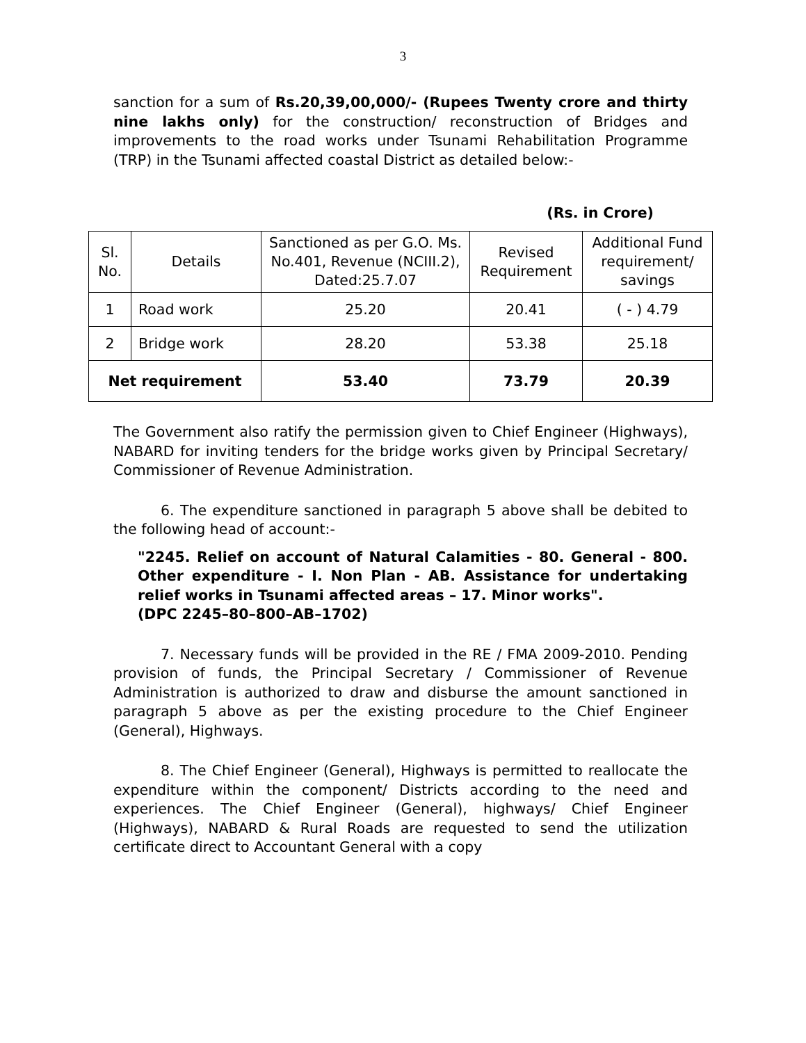3
sanction for a sum of Rs.20,39,00,000/- (Rupees Twenty crore and thirty nine lakhs only) for the construction/ reconstruction of Bridges and improvements to the road works under Tsunami Rehabilitation Programme (TRP) in the Tsunami affected coastal District as detailed below:-
(Rs. in Crore)
| Sl. No. | Details | Sanctioned as per G.O. Ms. No.401, Revenue (NCIII.2), Dated:25.7.07 | Revised Requirement | Additional Fund requirement/ savings |
| --- | --- | --- | --- | --- |
| 1 | Road work | 25.20 | 20.41 | ( - ) 4.79 |
| 2 | Bridge work | 28.20 | 53.38 | 25.18 |
| Net requirement | | 53.40 | 73.79 | 20.39 |
The Government also ratify the permission given to Chief Engineer (Highways), NABARD for inviting tenders for the bridge works given by Principal Secretary/ Commissioner of Revenue Administration.
6. The expenditure sanctioned in paragraph 5 above shall be debited to the following head of account:-
"2245. Relief on account of Natural Calamities - 80. General - 800. Other expenditure - I. Non Plan - AB. Assistance for undertaking relief works in Tsunami affected areas – 17. Minor works".
(DPC 2245–80–800–AB–1702)
7. Necessary funds will be provided in the RE / FMA 2009-2010. Pending provision of funds, the Principal Secretary / Commissioner of Revenue Administration is authorized to draw and disburse the amount sanctioned in paragraph 5 above as per the existing procedure to the Chief Engineer (General), Highways.
8. The Chief Engineer (General), Highways is permitted to reallocate the expenditure within the component/ Districts according to the need and experiences. The Chief Engineer (General), highways/ Chief Engineer (Highways), NABARD & Rural Roads are requested to send the utilization certificate direct to Accountant General with a copy